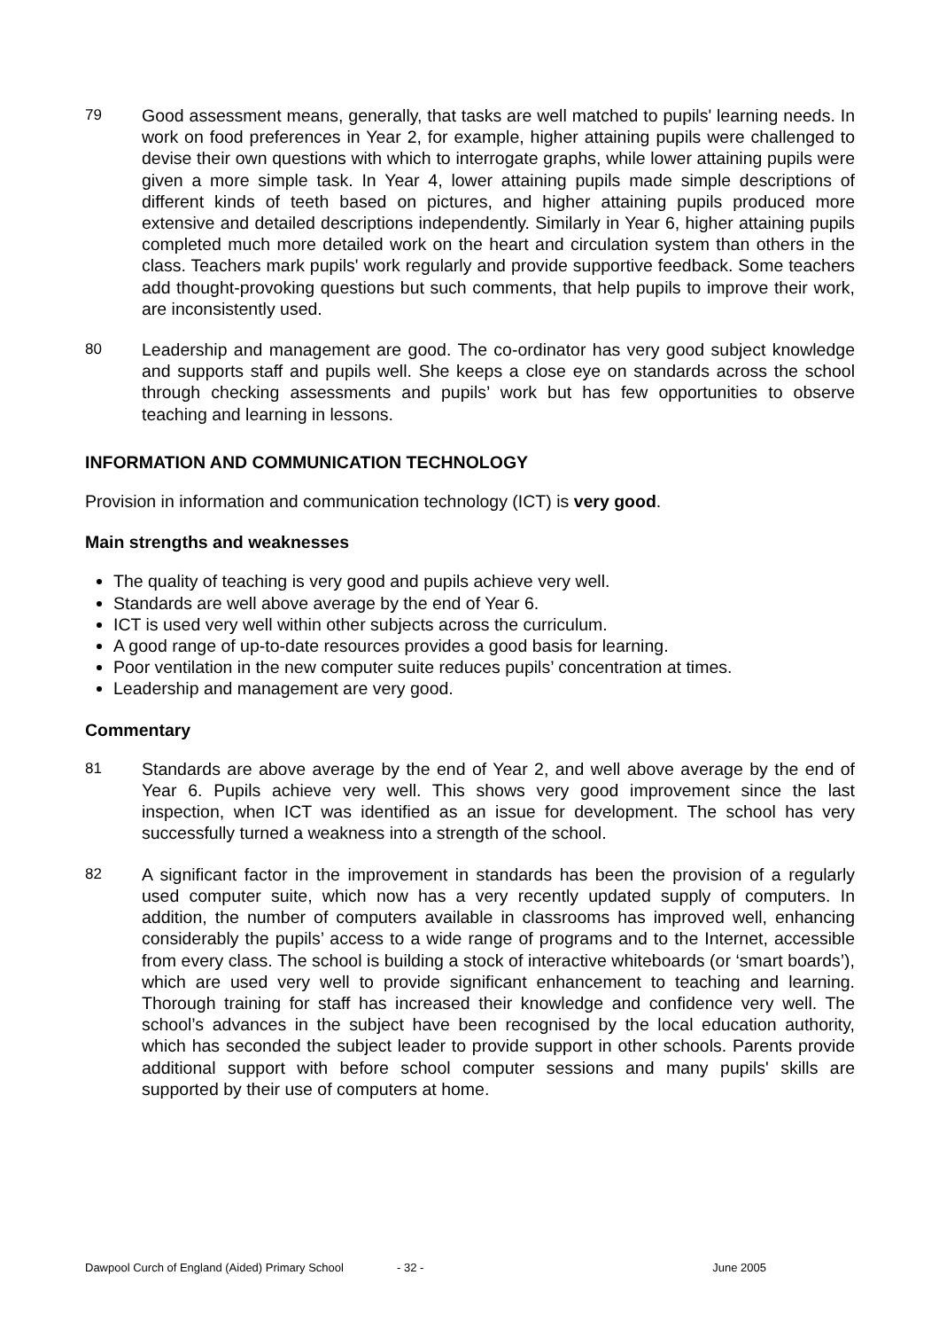79 Good assessment means, generally, that tasks are well matched to pupils' learning needs. In work on food preferences in Year 2, for example, higher attaining pupils were challenged to devise their own questions with which to interrogate graphs, while lower attaining pupils were given a more simple task. In Year 4, lower attaining pupils made simple descriptions of different kinds of teeth based on pictures, and higher attaining pupils produced more extensive and detailed descriptions independently. Similarly in Year 6, higher attaining pupils completed much more detailed work on the heart and circulation system than others in the class. Teachers mark pupils' work regularly and provide supportive feedback. Some teachers add thought-provoking questions but such comments, that help pupils to improve their work, are inconsistently used.
80 Leadership and management are good. The co-ordinator has very good subject knowledge and supports staff and pupils well. She keeps a close eye on standards across the school through checking assessments and pupils’ work but has few opportunities to observe teaching and learning in lessons.
INFORMATION AND COMMUNICATION TECHNOLOGY
Provision in information and communication technology (ICT) is very good.
Main strengths and weaknesses
The quality of teaching is very good and pupils achieve very well.
Standards are well above average by the end of Year 6.
ICT is used very well within other subjects across the curriculum.
A good range of up-to-date resources provides a good basis for learning.
Poor ventilation in the new computer suite reduces pupils’ concentration at times.
Leadership and management are very good.
Commentary
81 Standards are above average by the end of Year 2, and well above average by the end of Year 6. Pupils achieve very well. This shows very good improvement since the last inspection, when ICT was identified as an issue for development. The school has very successfully turned a weakness into a strength of the school.
82 A significant factor in the improvement in standards has been the provision of a regularly used computer suite, which now has a very recently updated supply of computers. In addition, the number of computers available in classrooms has improved well, enhancing considerably the pupils’ access to a wide range of programs and to the Internet, accessible from every class. The school is building a stock of interactive whiteboards (or ‘smart boards’), which are used very well to provide significant enhancement to teaching and learning. Thorough training for staff has increased their knowledge and confidence very well. The school’s advances in the subject have been recognised by the local education authority, which has seconded the subject leader to provide support in other schools. Parents provide additional support with before school computer sessions and many pupils' skills are supported by their use of computers at home.
Dawpool Curch of England (Aided) Primary School - 32 - June 2005